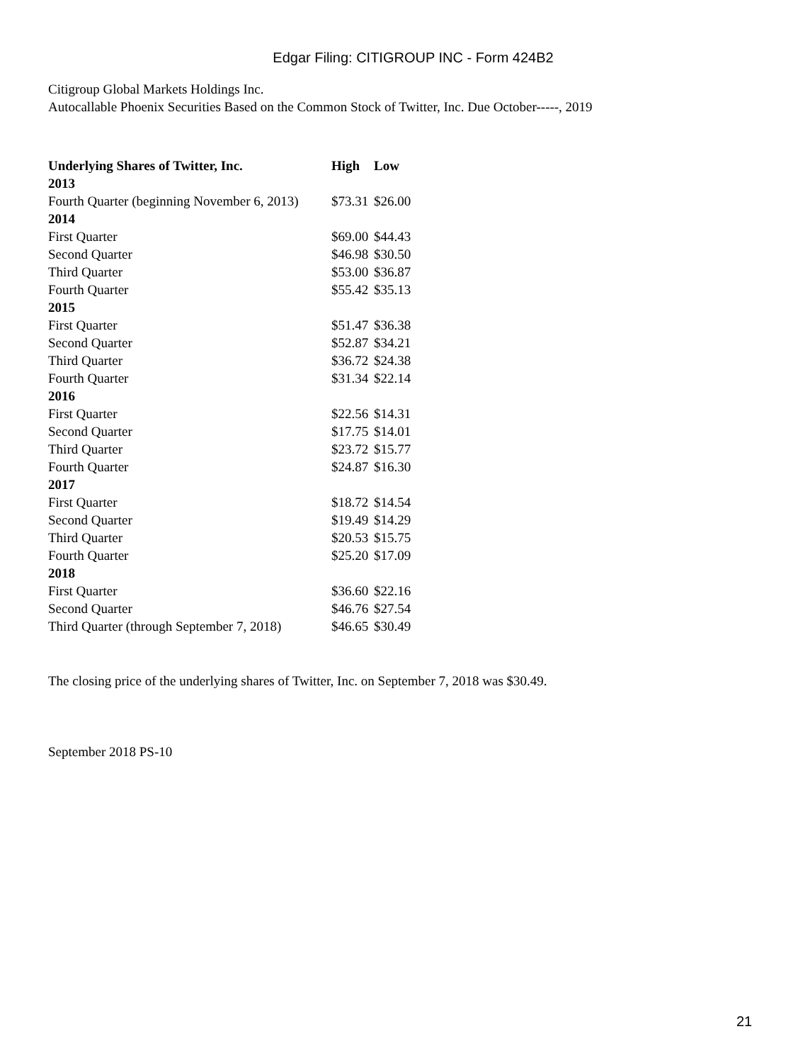Edgar Filing: CITIGROUP INC - Form 424B2
Citigroup Global Markets Holdings Inc.
Autocallable Phoenix Securities Based on the Common Stock of Twitter, Inc. Due October-----, 2019
| Underlying Shares of Twitter, Inc. | High | Low |
| --- | --- | --- |
| 2013 | | |
| Fourth Quarter (beginning November 6, 2013) | $73.31 | $26.00 |
| 2014 | | |
| First Quarter | $69.00 | $44.43 |
| Second Quarter | $46.98 | $30.50 |
| Third Quarter | $53.00 | $36.87 |
| Fourth Quarter | $55.42 | $35.13 |
| 2015 | | |
| First Quarter | $51.47 | $36.38 |
| Second Quarter | $52.87 | $34.21 |
| Third Quarter | $36.72 | $24.38 |
| Fourth Quarter | $31.34 | $22.14 |
| 2016 | | |
| First Quarter | $22.56 | $14.31 |
| Second Quarter | $17.75 | $14.01 |
| Third Quarter | $23.72 | $15.77 |
| Fourth Quarter | $24.87 | $16.30 |
| 2017 | | |
| First Quarter | $18.72 | $14.54 |
| Second Quarter | $19.49 | $14.29 |
| Third Quarter | $20.53 | $15.75 |
| Fourth Quarter | $25.20 | $17.09 |
| 2018 | | |
| First Quarter | $36.60 | $22.16 |
| Second Quarter | $46.76 | $27.54 |
| Third Quarter (through September 7, 2018) | $46.65 | $30.49 |
The closing price of the underlying shares of Twitter, Inc. on September 7, 2018 was $30.49.
September 2018 PS-10
21